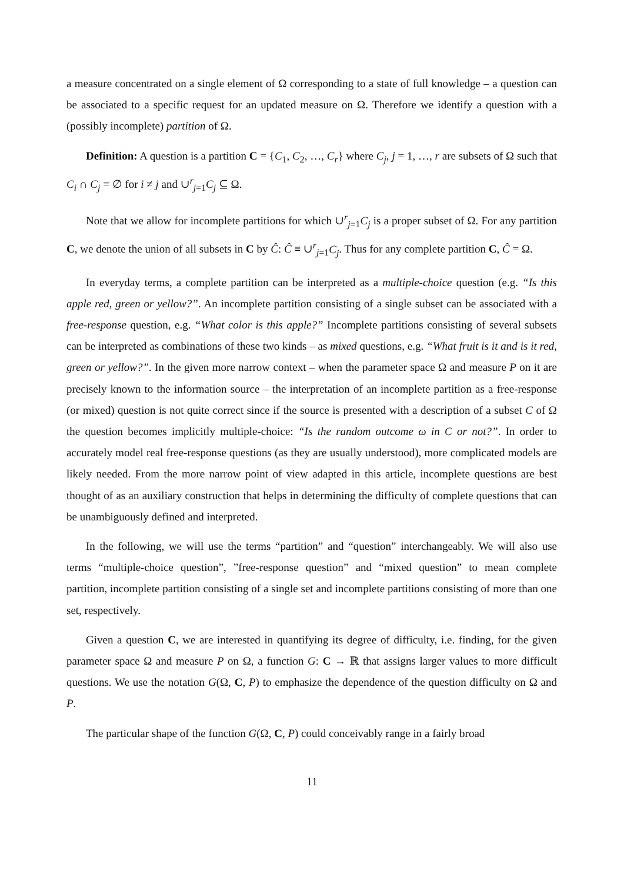a measure concentrated on a single element of Ω corresponding to a state of full knowledge – a question can be associated to a specific request for an updated measure on Ω. Therefore we identify a question with a (possibly incomplete) partition of Ω.
Definition: A question is a partition C = {C<sub>1</sub>, C<sub>2</sub>, …, C<sub>r</sub>} where C<sub>j</sub>, j = 1, …, r are subsets of Ω such that C<sub>i</sub> ∩ C<sub>j</sub> = ∅ for i ≠ j and ∪<sup>r</sup><sub>j=1</sub>C<sub>j</sub> ⊆ Ω.
Note that we allow for incomplete partitions for which ∪<sup>r</sup><sub>j=1</sub>C<sub>j</sub> is a proper subset of Ω. For any partition C, we denote the union of all subsets in C by Ĉ: Ĉ ≡ ∪<sup>r</sup><sub>j=1</sub>C<sub>j</sub>. Thus for any complete partition C, Ĉ = Ω.
In everyday terms, a complete partition can be interpreted as a multiple-choice question (e.g. “Is this apple red, green or yellow?”. An incomplete partition consisting of a single subset can be associated with a free-response question, e.g. “What color is this apple?” Incomplete partitions consisting of several subsets can be interpreted as combinations of these two kinds – as mixed questions, e.g. “What fruit is it and is it red, green or yellow?”. In the given more narrow context – when the parameter space Ω and measure P on it are precisely known to the information source – the interpretation of an incomplete partition as a free-response (or mixed) question is not quite correct since if the source is presented with a description of a subset C of Ω the question becomes implicitly multiple-choice: “Is the random outcome ω in C or not?”. In order to accurately model real free-response questions (as they are usually understood), more complicated models are likely needed. From the more narrow point of view adapted in this article, incomplete questions are best thought of as an auxiliary construction that helps in determining the difficulty of complete questions that can be unambiguously defined and interpreted.
In the following, we will use the terms “partition” and “question” interchangeably. We will also use terms “multiple-choice question”, ”free-response question” and “mixed question” to mean complete partition, incomplete partition consisting of a single set and incomplete partitions consisting of more than one set, respectively.
Given a question C, we are interested in quantifying its degree of difficulty, i.e. finding, for the given parameter space Ω and measure P on Ω, a function G: C → ℝ that assigns larger values to more difficult questions. We use the notation G(Ω, C, P) to emphasize the dependence of the question difficulty on Ω and P.
The particular shape of the function G(Ω, C, P) could conceivably range in a fairly broad
11